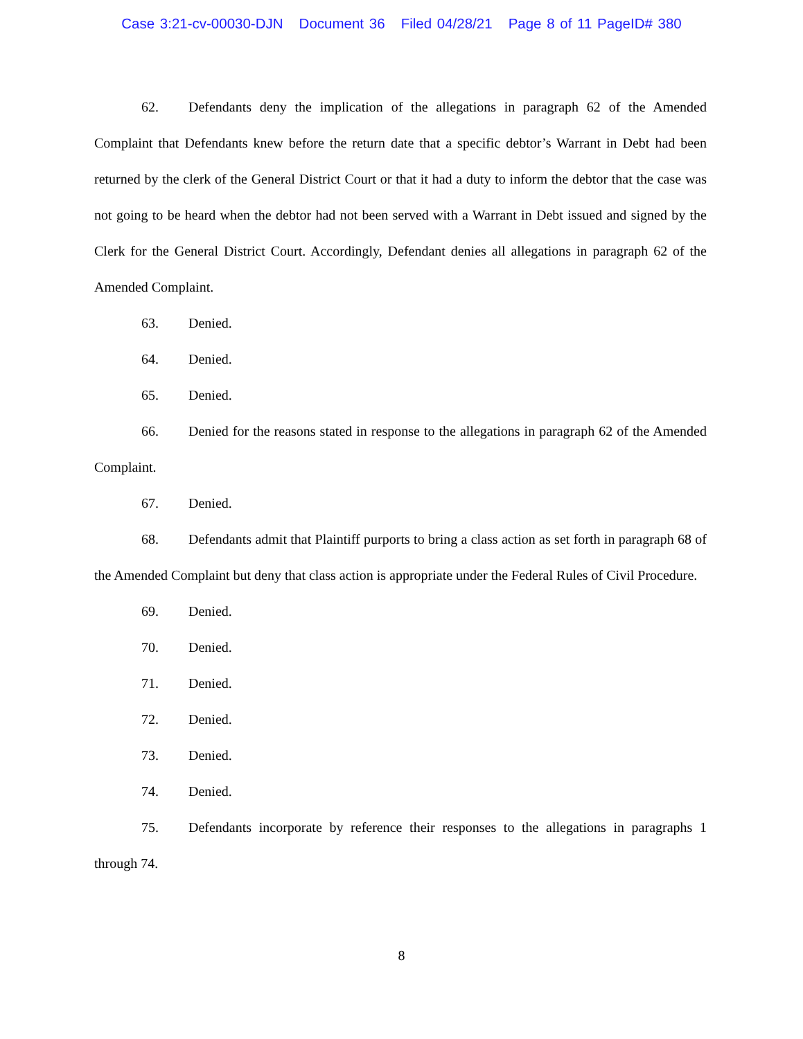Case 3:21-cv-00030-DJN Document 36 Filed 04/28/21 Page 8 of 11 PageID# 380
62. Defendants deny the implication of the allegations in paragraph 62 of the Amended Complaint that Defendants knew before the return date that a specific debtor’s Warrant in Debt had been returned by the clerk of the General District Court or that it had a duty to inform the debtor that the case was not going to be heard when the debtor had not been served with a Warrant in Debt issued and signed by the Clerk for the General District Court. Accordingly, Defendant denies all allegations in paragraph 62 of the Amended Complaint.
63. Denied.
64. Denied.
65. Denied.
66. Denied for the reasons stated in response to the allegations in paragraph 62 of the Amended Complaint.
67. Denied.
68. Defendants admit that Plaintiff purports to bring a class action as set forth in paragraph 68 of the Amended Complaint but deny that class action is appropriate under the Federal Rules of Civil Procedure.
69. Denied.
70. Denied.
71. Denied.
72. Denied.
73. Denied.
74. Denied.
75. Defendants incorporate by reference their responses to the allegations in paragraphs 1 through 74.
8